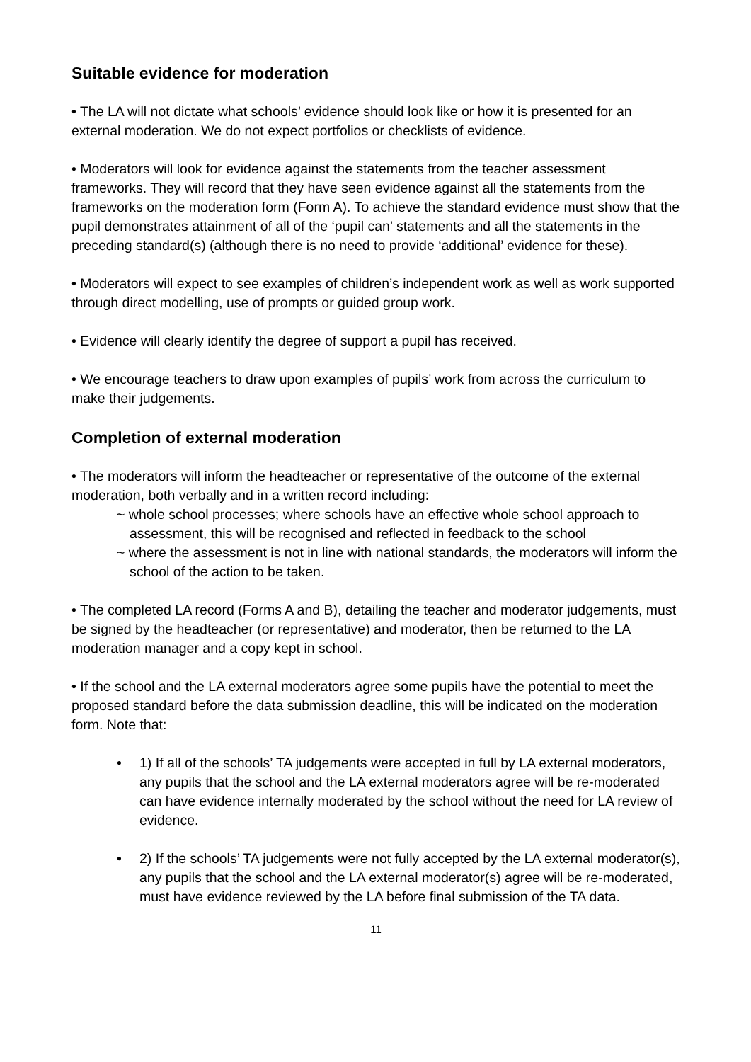Suitable evidence for moderation
• The LA will not dictate what schools’ evidence should look like or how it is presented for an external moderation. We do not expect portfolios or checklists of evidence.
• Moderators will look for evidence against the statements from the teacher assessment frameworks. They will record that they have seen evidence against all the statements from the frameworks on the moderation form (Form A). To achieve the standard evidence must show that the pupil demonstrates attainment of all of the ‘pupil can’ statements and all the statements in the preceding standard(s) (although there is no need to provide ‘additional’ evidence for these).
• Moderators will expect to see examples of children’s independent work as well as work supported through direct modelling, use of prompts or guided group work.
• Evidence will clearly identify the degree of support a pupil has received.
• We encourage teachers to draw upon examples of pupils’ work from across the curriculum to make their judgements.
Completion of external moderation
• The moderators will inform the headteacher or representative of the outcome of the external moderation, both verbally and in a written record including:
~ whole school processes; where schools have an effective whole school approach to assessment, this will be recognised and reflected in feedback to the school
~ where the assessment is not in line with national standards, the moderators will inform the school of the action to be taken.
• The completed LA record (Forms A and B), detailing the teacher and moderator judgements, must be signed by the headteacher (or representative) and moderator, then be returned to the LA moderation manager and a copy kept in school.
• If the school and the LA external moderators agree some pupils have the potential to meet the proposed standard before the data submission deadline, this will be indicated on the moderation form. Note that:
• 1) If all of the schools’ TA judgements were accepted in full by LA external moderators, any pupils that the school and the LA external moderators agree will be re-moderated can have evidence internally moderated by the school without the need for LA review of evidence.
• 2) If the schools’ TA judgements were not fully accepted by the LA external moderator(s), any pupils that the school and the LA external moderator(s) agree will be re-moderated, must have evidence reviewed by the LA before final submission of the TA data.
11